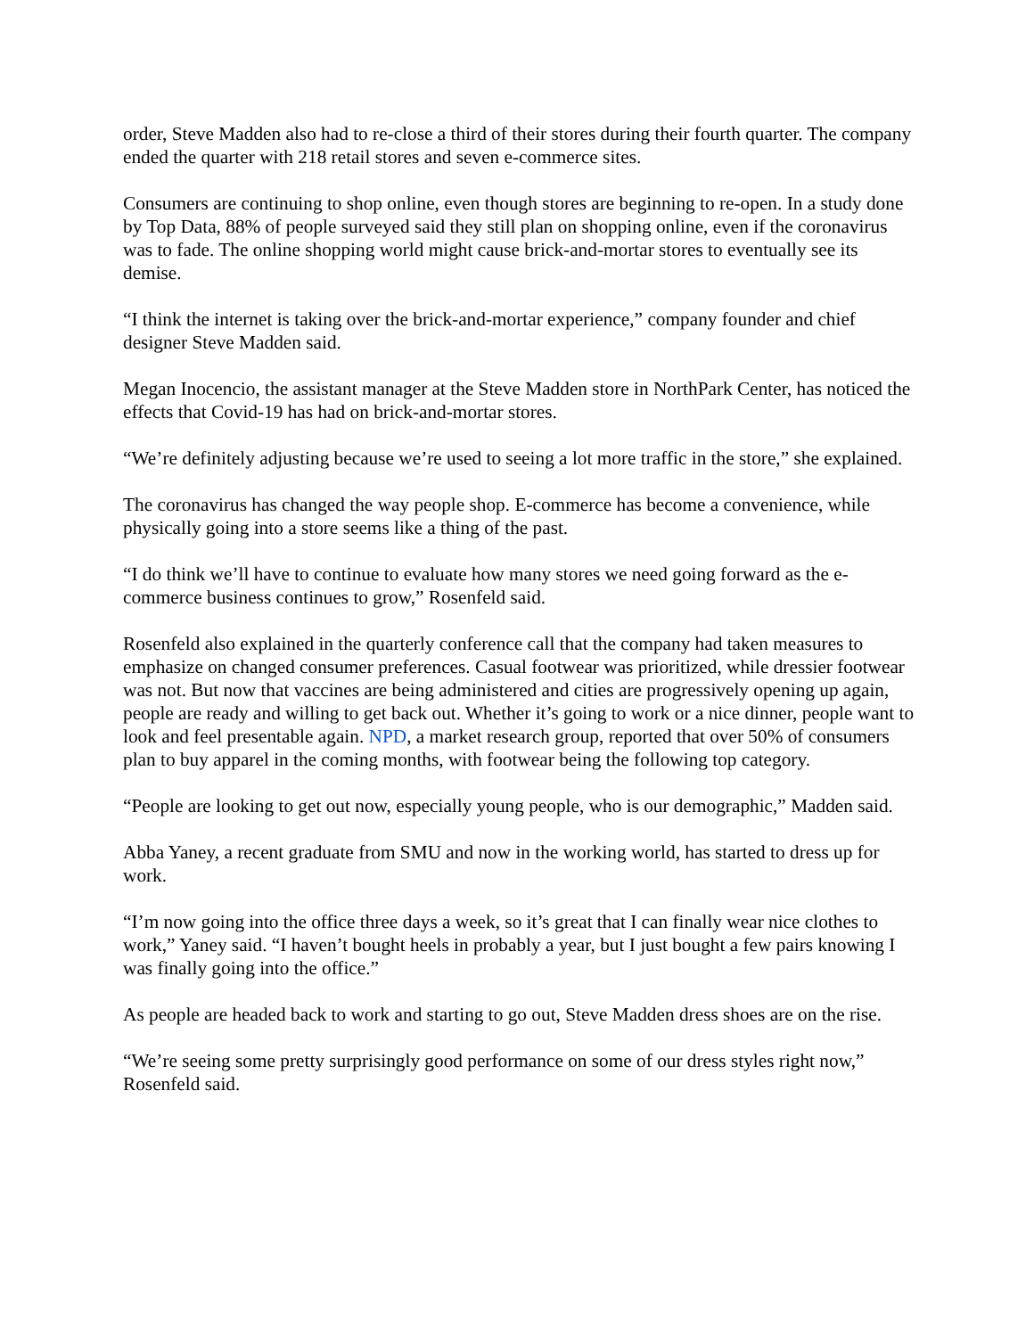order, Steve Madden also had to re-close a third of their stores during their fourth quarter. The company ended the quarter with 218 retail stores and seven e-commerce sites.
Consumers are continuing to shop online, even though stores are beginning to re-open. In a study done by Top Data, 88% of people surveyed said they still plan on shopping online, even if the coronavirus was to fade. The online shopping world might cause brick-and-mortar stores to eventually see its demise.
“I think the internet is taking over the brick-and-mortar experience,” company founder and chief designer Steve Madden said.
Megan Inocencio, the assistant manager at the Steve Madden store in NorthPark Center, has noticed the effects that Covid-19 has had on brick-and-mortar stores.
“We’re definitely adjusting because we’re used to seeing a lot more traffic in the store,” she explained.
The coronavirus has changed the way people shop. E-commerce has become a convenience, while physically going into a store seems like a thing of the past.
“I do think we’ll have to continue to evaluate how many stores we need going forward as the e-commerce business continues to grow,” Rosenfeld said.
Rosenfeld also explained in the quarterly conference call that the company had taken measures to emphasize on changed consumer preferences. Casual footwear was prioritized, while dressier footwear was not. But now that vaccines are being administered and cities are progressively opening up again, people are ready and willing to get back out. Whether it’s going to work or a nice dinner, people want to look and feel presentable again. NPD, a market research group, reported that over 50% of consumers plan to buy apparel in the coming months, with footwear being the following top category.
“People are looking to get out now, especially young people, who is our demographic,” Madden said.
Abba Yaney, a recent graduate from SMU and now in the working world, has started to dress up for work.
“I’m now going into the office three days a week, so it’s great that I can finally wear nice clothes to work,” Yaney said. “I haven’t bought heels in probably a year, but I just bought a few pairs knowing I was finally going into the office.”
As people are headed back to work and starting to go out, Steve Madden dress shoes are on the rise.
“We’re seeing some pretty surprisingly good performance on some of our dress styles right now,” Rosenfeld said.